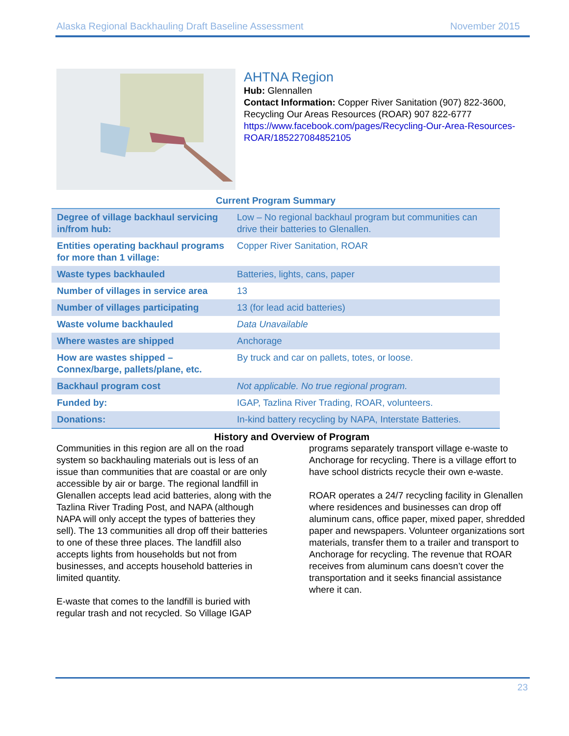Alaska Regional Backhauling Draft Baseline Assessment November 2015
AHTNA Region
Hub: Glennallen
Contact Information: Copper River Sanitation (907) 822-3600, Recycling Our Areas Resources (ROAR) 907 822-6777 https://www.facebook.com/pages/Recycling-Our-Area-Resources-ROAR/185227084852105
Current Program Summary
| Degree of village backhaul servicing in/from hub: | Low – No regional backhaul program but communities can drive their batteries to Glenallen. |
| Entities operating backhaul programs for more than 1 village: | Copper River Sanitation, ROAR |
| Waste types backhauled | Batteries, lights, cans, paper |
| Number of villages in service area | 13 |
| Number of villages participating | 13 (for lead acid batteries) |
| Waste volume backhauled | Data Unavailable |
| Where wastes are shipped | Anchorage |
| How are wastes shipped – Connex/barge, pallets/plane, etc. | By truck and car on pallets, totes, or loose. |
| Backhaul program cost | Not applicable. No true regional program. |
| Funded by: | IGAP, Tazlina River Trading, ROAR, volunteers. |
| Donations: | In-kind battery recycling by NAPA, Interstate Batteries. |
History and Overview of Program
Communities in this region are all on the road system so backhauling materials out is less of an issue than communities that are coastal or are only accessible by air or barge. The regional landfill in Glenallen accepts lead acid batteries, along with the Tazlina River Trading Post, and NAPA (although NAPA will only accept the types of batteries they sell). The 13 communities all drop off their batteries to one of these three places. The landfill also accepts lights from households but not from businesses, and accepts household batteries in limited quantity.
E-waste that comes to the landfill is buried with regular trash and not recycled. So Village IGAP programs separately transport village e-waste to Anchorage for recycling. There is a village effort to have school districts recycle their own e-waste.
ROAR operates a 24/7 recycling facility in Glenallen where residences and businesses can drop off aluminum cans, office paper, mixed paper, shredded paper and newspapers. Volunteer organizations sort materials, transfer them to a trailer and transport to Anchorage for recycling. The revenue that ROAR receives from aluminum cans doesn’t cover the transportation and it seeks financial assistance where it can.
23